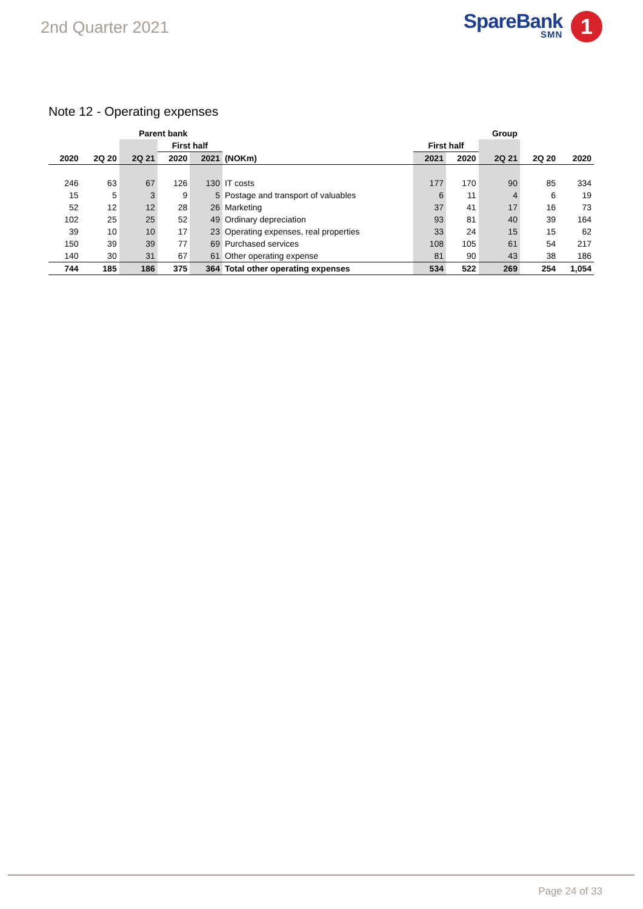2nd Quarter 2021 SpareBank
SMN
1
Note 12 - Operating expenses
| Parent bank | | | | | | | | Group | | |
| --- | --- | --- | --- | --- | --- | --- | --- | --- | --- | --- |
| | | | First half | | | First half | | | | |
| 2020 | 2Q 20 | 2Q 21 | 2020 | 2021 | (NOKm) | 2021 | 2020 | 2Q 21 | 2Q 20 | 2020 |
| 246 | 63 | 67 | 126 | 130 | IT costs | 177 | 170 | 90 | 85 | 334 |
| 15 | 5 | 3 | 9 | 5 | Postage and transport of valuables | 6 | 11 | 4 | 6 | 19 |
| 52 | 12 | 12 | 28 | 26 | Marketing | 37 | 41 | 17 | 16 | 73 |
| 102 | 25 | 25 | 52 | 49 | Ordinary depreciation | 93 | 81 | 40 | 39 | 164 |
| 39 | 10 | 10 | 17 | 23 | Operating expenses, real properties | 33 | 24 | 15 | 15 | 62 |
| 150 | 39 | 39 | 77 | 69 | Purchased services | 108 | 105 | 61 | 54 | 217 |
| 140 | 30 | 31 | 67 | 61 | Other operating expense | 81 | 90 | 43 | 38 | 186 |
| 744 | 185 | 186 | 375 | 364 | Total other operating expenses | 534 | 522 | 269 | 254 | 1,054 |
Page 24 of 33